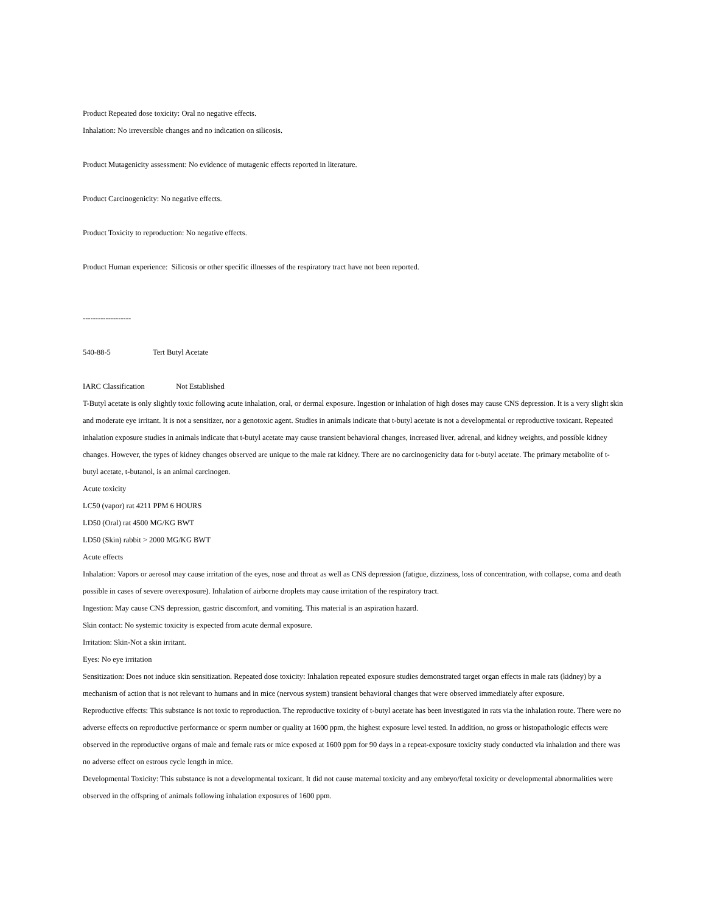Product Repeated dose toxicity: Oral no negative effects.
Inhalation: No irreversible changes and no indication on silicosis.
Product Mutagenicity assessment: No evidence of mutagenic effects reported in literature.
Product Carcinogenicity: No negative effects.
Product Toxicity to reproduction: No negative effects.
Product Human experience: Silicosis or other specific illnesses of the respiratory tract have not been reported.
-------------------
540-88-5 Tert Butyl Acetate
IARC Classification Not Established
T-Butyl acetate is only slightly toxic following acute inhalation, oral, or dermal exposure. Ingestion or inhalation of high doses may cause CNS depression. It is a very slight skin and moderate eye irritant. It is not a sensitizer, nor a genotoxic agent. Studies in animals indicate that t-butyl acetate is not a developmental or reproductive toxicant. Repeated inhalation exposure studies in animals indicate that t-butyl acetate may cause transient behavioral changes, increased liver, adrenal, and kidney weights, and possible kidney changes. However, the types of kidney changes observed are unique to the male rat kidney. There are no carcinogenicity data for t-butyl acetate. The primary metabolite of t-butyl acetate, t-butanol, is an animal carcinogen.
Acute toxicity
LC50 (vapor) rat 4211 PPM 6 HOURS
LD50 (Oral) rat 4500 MG/KG BWT
LD50 (Skin) rabbit > 2000 MG/KG BWT
Acute effects
Inhalation: Vapors or aerosol may cause irritation of the eyes, nose and throat as well as CNS depression (fatigue, dizziness, loss of concentration, with collapse, coma and death possible in cases of severe overexposure). Inhalation of airborne droplets may cause irritation of the respiratory tract.
Ingestion: May cause CNS depression, gastric discomfort, and vomiting. This material is an aspiration hazard.
Skin contact: No systemic toxicity is expected from acute dermal exposure.
Irritation: Skin-Not a skin irritant.
Eyes: No eye irritation
Sensitization: Does not induce skin sensitization. Repeated dose toxicity: Inhalation repeated exposure studies demonstrated target organ effects in male rats (kidney) by a mechanism of action that is not relevant to humans and in mice (nervous system) transient behavioral changes that were observed immediately after exposure.
Reproductive effects: This substance is not toxic to reproduction. The reproductive toxicity of t-butyl acetate has been investigated in rats via the inhalation route. There were no adverse effects on reproductive performance or sperm number or quality at 1600 ppm, the highest exposure level tested. In addition, no gross or histopathologic effects were observed in the reproductive organs of male and female rats or mice exposed at 1600 ppm for 90 days in a repeat-exposure toxicity study conducted via inhalation and there was no adverse effect on estrous cycle length in mice.
Developmental Toxicity: This substance is not a developmental toxicant. It did not cause maternal toxicity and any embryo/fetal toxicity or developmental abnormalities were observed in the offspring of animals following inhalation exposures of 1600 ppm.